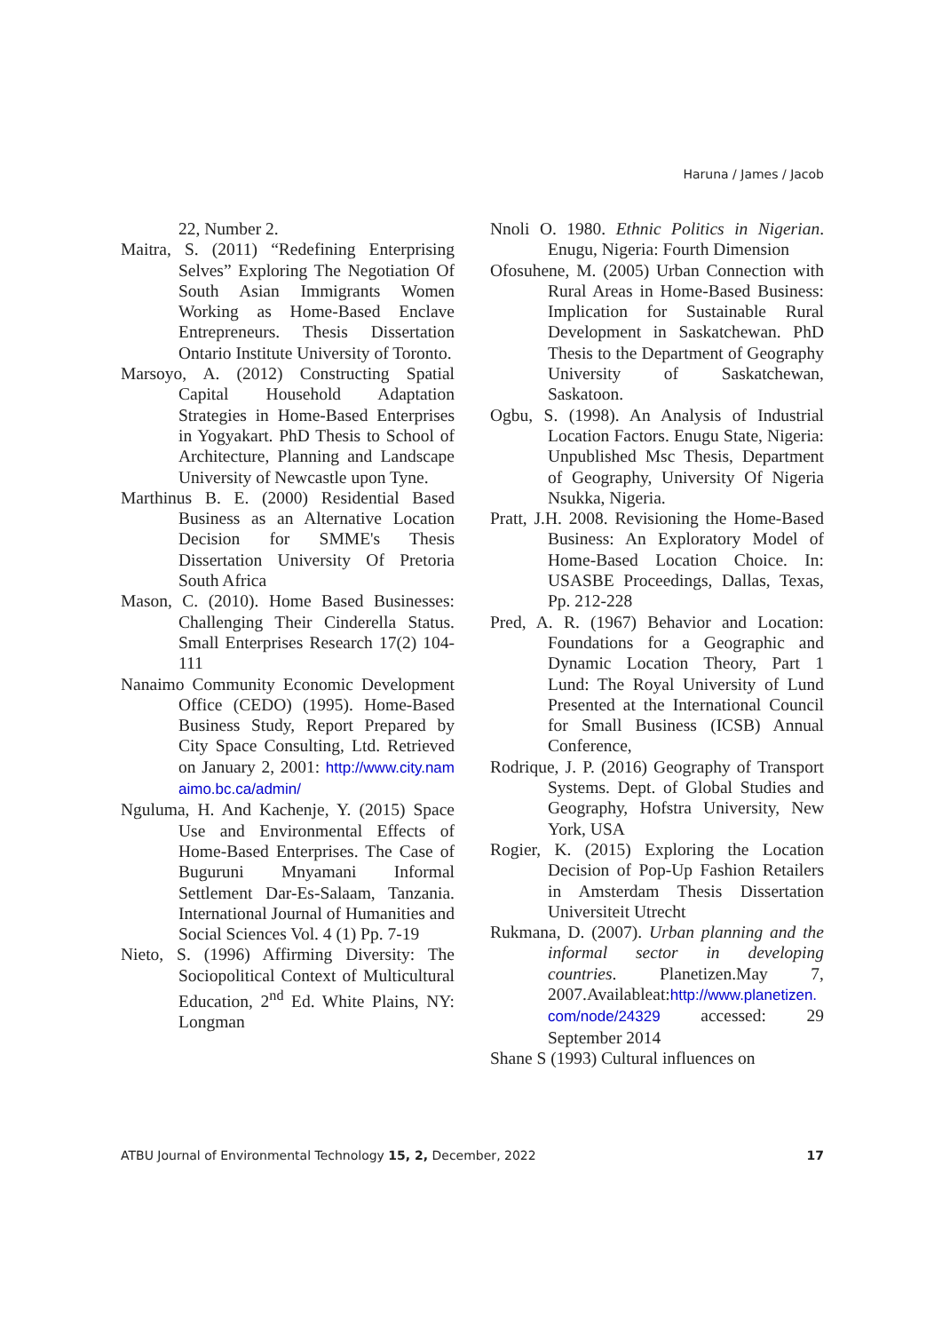Haruna / James / Jacob
22, Number 2.
Maitra, S. (2011) “Redefining Enterprising Selves” Exploring The Negotiation Of South Asian Immigrants Women Working as Home-Based Enclave Entrepreneurs. Thesis Dissertation Ontario Institute University of Toronto.
Marsoyo, A. (2012) Constructing Spatial Capital Household Adaptation Strategies in Home-Based Enterprises in Yogyakart. PhD Thesis to School of Architecture, Planning and Landscape University of Newcastle upon Tyne.
Marthinus B. E. (2000) Residential Based Business as an Alternative Location Decision for SMME's Thesis Dissertation University Of Pretoria South Africa
Mason, C. (2010). Home Based Businesses: Challenging Their Cinderella Status. Small Enterprises Research 17(2) 104-111
Nanaimo Community Economic Development Office (CEDO) (1995). Home-Based Business Study, Report Prepared by City Space Consulting, Ltd. Retrieved on January 2, 2001: http://www.city.namaimo.bc.ca/admin/
Nguluma, H. And Kachenje, Y. (2015) Space Use and Environmental Effects of Home-Based Enterprises. The Case of Buguruni Mnyamani Informal Settlement Dar-Es-Salaam, Tanzania. International Journal of Humanities and Social Sciences Vol. 4 (1) Pp. 7-19
Nieto, S. (1996) Affirming Diversity: The Sociopolitical Context of Multicultural Education, 2<sup>nd</sup> Ed. White Plains, NY: Longman
Nnoli O. 1980. Ethnic Politics in Nigerian. Enugu, Nigeria: Fourth Dimension
Ofosuhene, M. (2005) Urban Connection with Rural Areas in Home-Based Business: Implication for Sustainable Rural Development in Saskatchewan. PhD Thesis to the Department of Geography University of Saskatchewan, Saskatoon.
Ogbu, S. (1998). An Analysis of Industrial Location Factors. Enugu State, Nigeria: Unpublished Msc Thesis, Department of Geography, University Of Nigeria Nsukka, Nigeria.
Pratt, J.H. 2008. Revisioning the Home-Based Business: An Exploratory Model of Home-Based Location Choice. In: USASBE Proceedings, Dallas, Texas, Pp. 212-228
Pred, A. R. (1967) Behavior and Location: Foundations for a Geographic and Dynamic Location Theory, Part 1 Lund: The Royal University of Lund Presented at the International Council for Small Business (ICSB) Annual Conference,
Rodrique, J. P. (2016) Geography of Transport Systems. Dept. of Global Studies and Geography, Hofstra University, New York, USA
Rogier, K. (2015) Exploring the Location Decision of Pop-Up Fashion Retailers in Amsterdam Thesis Dissertation Universiteit Utrecht
Rukmana, D. (2007). Urban planning and the informal sector in developing countries. Planetizen.May 7, 2007.Availableat:http://www.planetizen.com/node/24329 accessed: 29 September 2014
Shane S (1993) Cultural influences on
ATBU Journal of Environmental Technology 15, 2, December, 2022 17